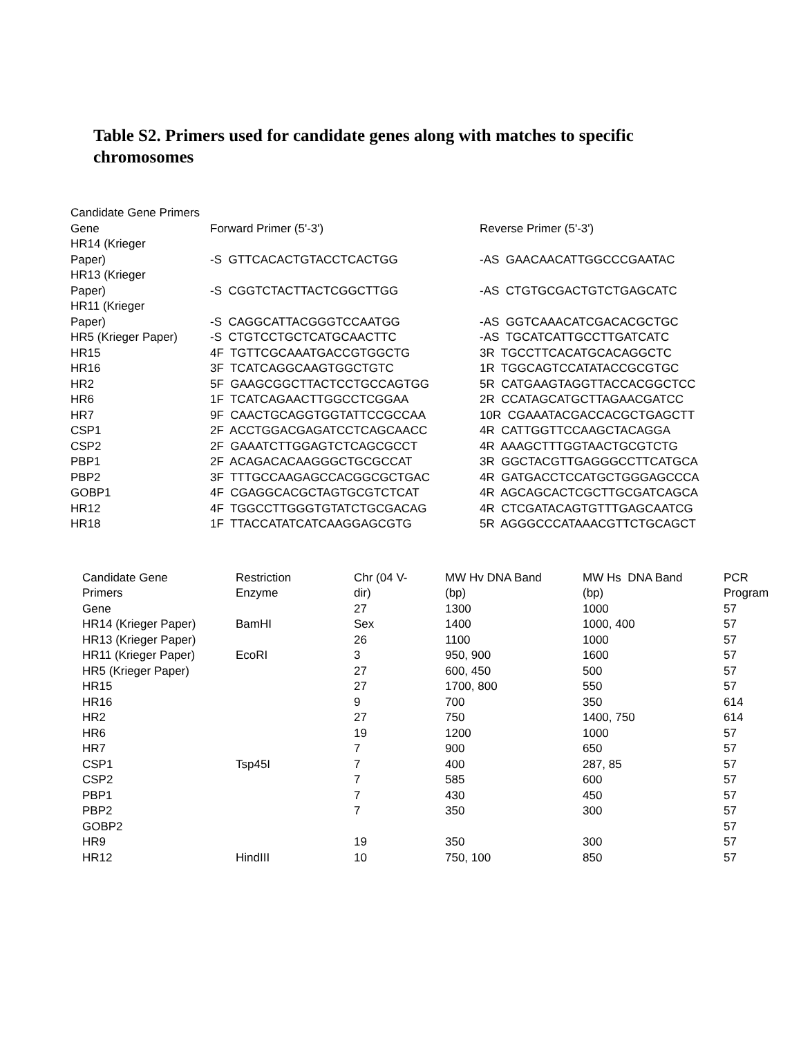Table S2. Primers used for candidate genes along with matches to specific chromosomes
| Candidate Gene Primers | | |
| Gene | Forward Primer (5'-3') | Reverse Primer (5'-3') |
| HR14 (Krieger Paper) | -S GTTCACACTGTACCTCACTGG | -AS GAACAACATTGGCCCGAATAC |
| HR13 (Krieger Paper) | -S CGGTCTACTTACTCGGCTTGG | -AS CTGTGCGACTGTCTGAGCATC |
| HR11 (Krieger Paper) | -S CAGGCATTACGGGTCCAATGG | -AS GGTCAAACATCGACACGCTGC |
| HR5 (Krieger Paper) | -S CTGTCCTGCTCATGCAACTTC | -AS TGCATCATTGCCTTGATCATC |
| HR15 | 4F TGTTCGCAAATGACCGTGGCTG | 3R TGCCTTCACATGCACAGGCTC |
| HR16 | 3F TCATCAGGCAAGTGGCTGTC | 1R TGGCAGTCCATATACCGCGTGC |
| HR2 | 5F GAAGCGGCTTACTCCTGCCAGTGG | 5R CATGAAGTAGGTTACCACGGCTCC |
| HR6 | 1F TCATCAGAACTTGGCCTCGGAA | 2R CCATAGCATGCTTAGAACGATCC |
| HR7 | 9F CAACTGCAGGTGGTATTCCGCCAA | 10R CGAAATACGACCACGCTGAGCTT |
| CSP1 | 2F ACCTGGACGAGATCCTCAGCAACC | 4R CATTGGTTCCAAGCTACAGGA |
| CSP2 | 2F GAAATCTTGGAGTCTCAGCGCCT | 4R AAAGCTTTGGTAACTGCGTCTG |
| PBP1 | 2F ACAGACACAAGGGCTGCGCCAT | 3R GGCTACGTTGAGGGCCTTCATGCA |
| PBP2 | 3F TTTGCCAAGAGCCACGGCGCTGAC | 4R GATGACCTCCATGCTGGGAGCCCA |
| GOBP1 | 4F CGAGGCACGCTAGTGCGTCTCAT | 4R AGCAGCACTCGCTTGCGATCAGCA |
| HR12 | 4F TGGCCTTGGGTGTATCTGCGACAG | 4R CTCGATACAGTGTTTGAGCAATCG |
| HR18 | 1F TTACCATATCATCAAGGAGCGTG | 5R AGGGCCCATAAACGTTCTGCAGCT |
| Candidate Gene Primers | Restriction Enzyme | Chr (04 V- dir) | MW Hv DNA Band (bp) | MW Hs DNA Band (bp) | PCR Program |
| --- | --- | --- | --- | --- | --- |
| Gene | | 27 | 1300 | 1000 | 57 |
| HR14 (Krieger Paper) | BamHI | Sex | 1400 | 1000, 400 | 57 |
| HR13 (Krieger Paper) | | 26 | 1100 | 1000 | 57 |
| HR11 (Krieger Paper) | EcoRI | 3 | 950, 900 | 1600 | 57 |
| HR5 (Krieger Paper) | | 27 | 600, 450 | 500 | 57 |
| HR15 | | 27 | 1700, 800 | 550 | 57 |
| HR16 | | 9 | 700 | 350 | 614 |
| HR2 | | 27 | 750 | 1400, 750 | 614 |
| HR6 | | 19 | 1200 | 1000 | 57 |
| HR7 | | 7 | 900 | 650 | 57 |
| CSP1 | Tsp45I | 7 | 400 | 287, 85 | 57 |
| CSP2 | | 7 | 585 | 600 | 57 |
| PBP1 | | 7 | 430 | 450 | 57 |
| PBP2 | | 7 | 350 | 300 | 57 |
| GOBP2 | | | | | 57 |
| HR9 | | 19 | 350 | 300 | 57 |
| HR12 | HindIII | 10 | 750, 100 | 850 | 57 |